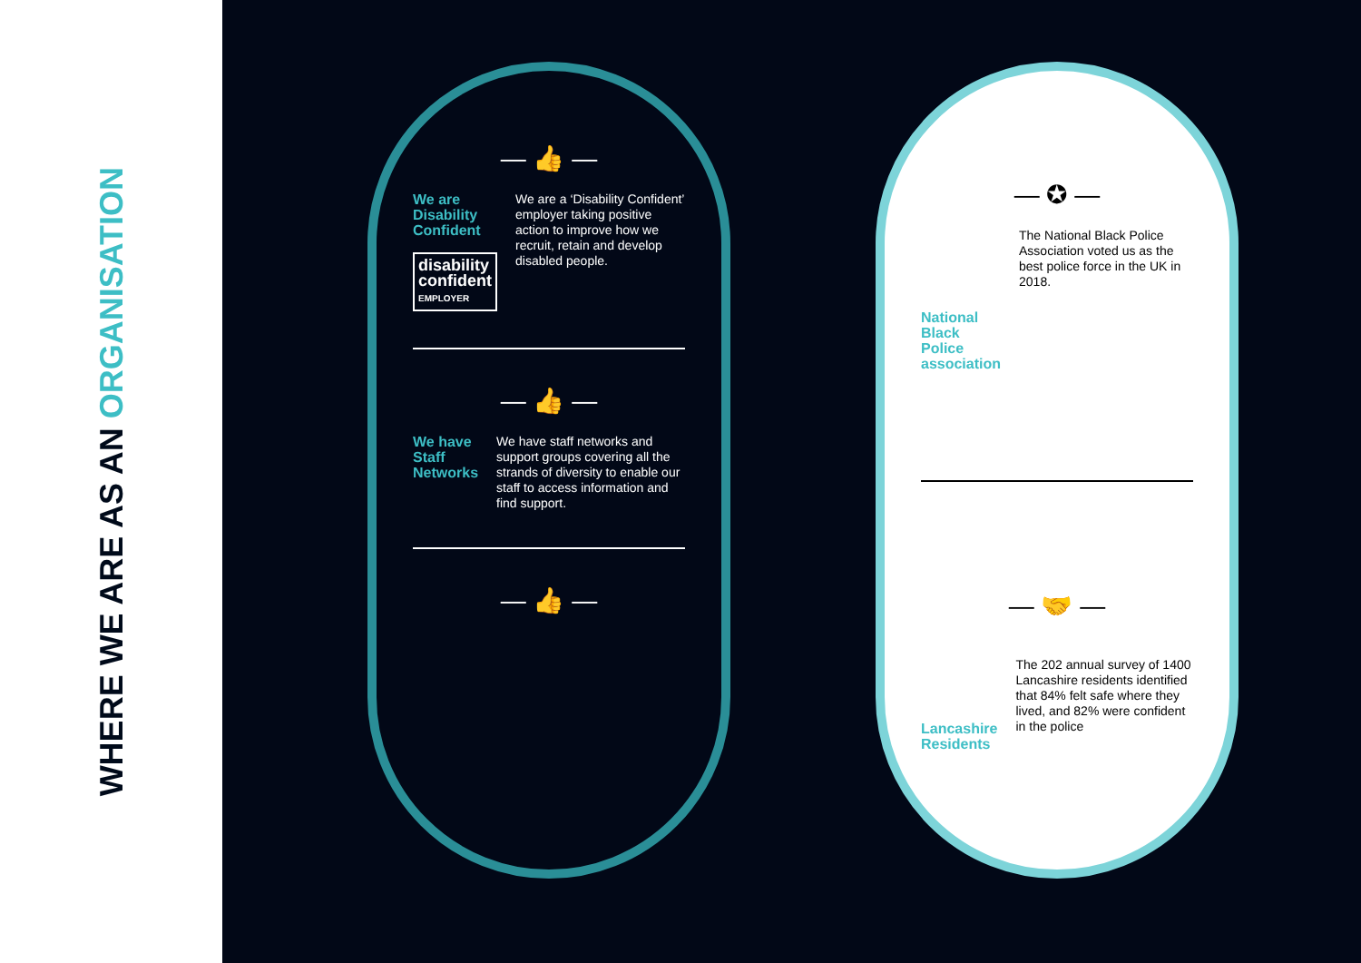WHERE WE ARE AS AN ORGANISATION
— 👍 —
We are Disability Confident
disability confident
EMPLOYER
We are a ‘Disability Confident’ employer taking positive action to improve how we recruit, retain and develop disabled people.
— 👍 —
We have Staff Networks
We have staff networks and support groups covering all the strands of diversity to enable our staff to access information and find support.
— 👍 —
— ✪ —
National Black Police association
The National Black Police Association voted us as the best police force in the UK in 2018.
— 🤝 —
Lancashire Residents
The 202 annual survey of 1400 Lancashire residents identified that 84% felt safe where they lived, and 82% were confident in the police